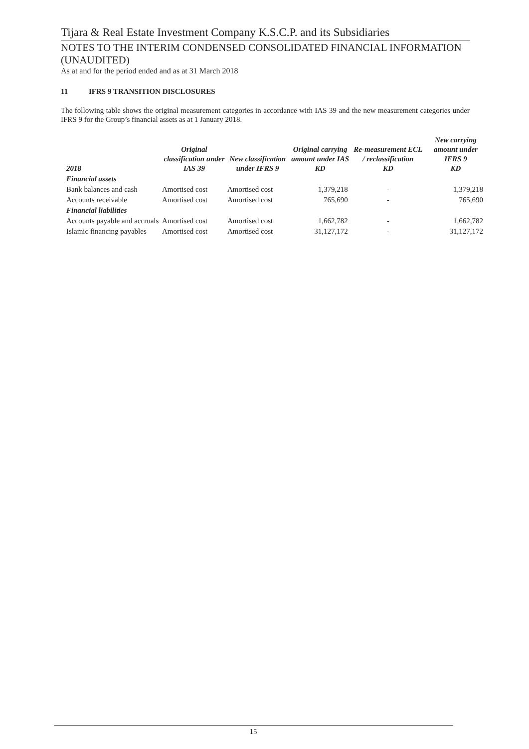Tijara & Real Estate Investment Company K.S.C.P. and its Subsidiaries
NOTES TO THE INTERIM CONDENSED CONSOLIDATED FINANCIAL INFORMATION (UNAUDITED)
As at and for the period ended and as at 31 March 2018
11 IFRS 9 TRANSITION DISCLOSURES
The following table shows the original measurement categories in accordance with IAS 39 and the new measurement categories under IFRS 9 for the Group’s financial assets as at 1 January 2018.
| 2018 | Original classification under IAS 39 | New classification under IFRS 9 | Original carrying amount under IAS KD | Re-measurement ECL / reclassification KD | New carrying amount under IFRS 9 KD |
| --- | --- | --- | --- | --- | --- |
| Financial assets | | | | | |
| Bank balances and cash | Amortised cost | Amortised cost | 1,379,218 | - | 1,379,218 |
| Accounts receivable | Amortised cost | Amortised cost | 765,690 | - | 765,690 |
| Financial liabilities | | | | | |
| Accounts payable and accruals | Amortised cost | Amortised cost | 1,662,782 | - | 1,662,782 |
| Islamic financing payables | Amortised cost | Amortised cost | 31,127,172 | - | 31,127,172 |
15